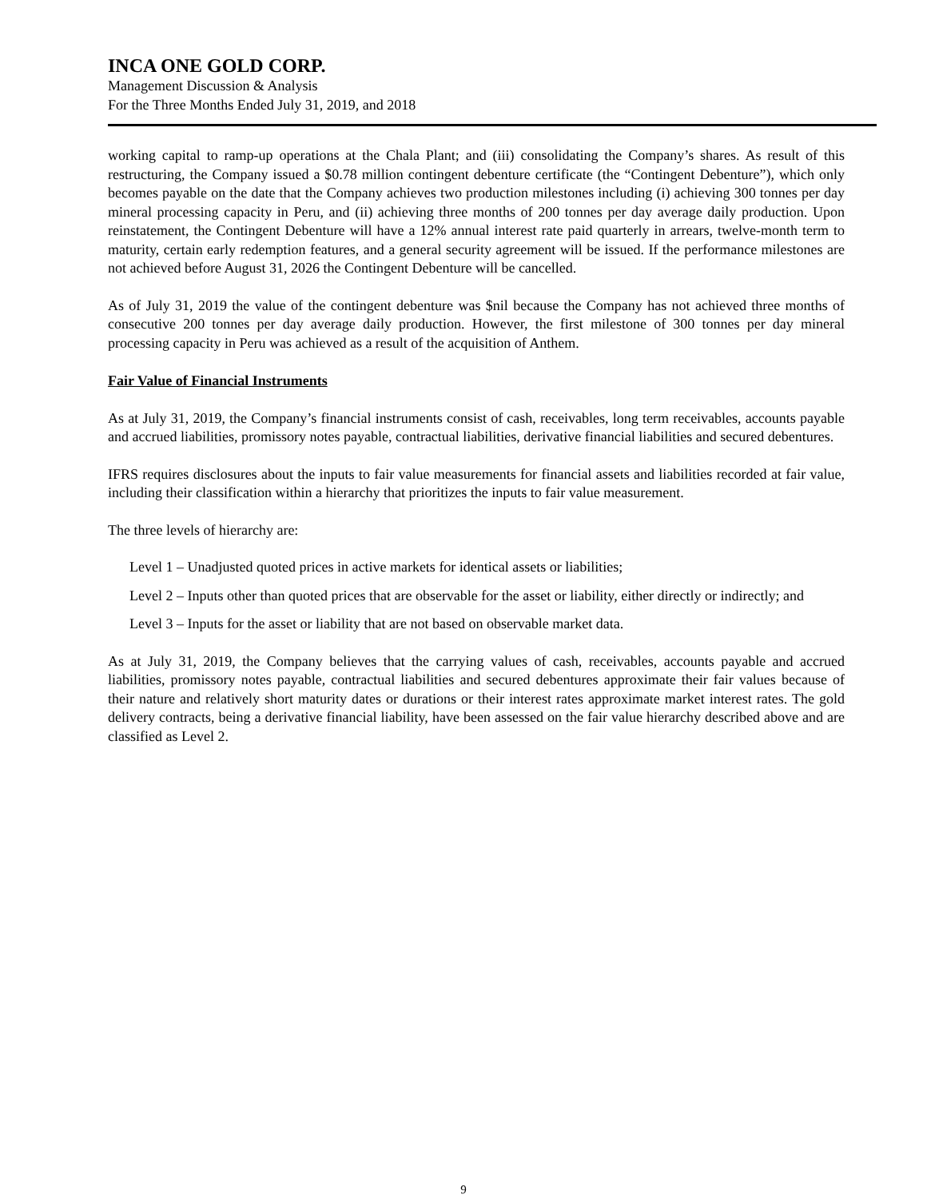INCA ONE GOLD CORP.
Management Discussion & Analysis
For the Three Months Ended July 31, 2019, and 2018
working capital to ramp-up operations at the Chala Plant; and (iii) consolidating the Company’s shares. As result of this restructuring, the Company issued a $0.78 million contingent debenture certificate (the “Contingent Debenture”), which only becomes payable on the date that the Company achieves two production milestones including (i) achieving 300 tonnes per day mineral processing capacity in Peru, and (ii) achieving three months of 200 tonnes per day average daily production. Upon reinstatement, the Contingent Debenture will have a 12% annual interest rate paid quarterly in arrears, twelve-month term to maturity, certain early redemption features, and a general security agreement will be issued. If the performance milestones are not achieved before August 31, 2026 the Contingent Debenture will be cancelled.
As of July 31, 2019 the value of the contingent debenture was $nil because the Company has not achieved three months of consecutive 200 tonnes per day average daily production. However, the first milestone of 300 tonnes per day mineral processing capacity in Peru was achieved as a result of the acquisition of Anthem.
Fair Value of Financial Instruments
As at July 31, 2019, the Company’s financial instruments consist of cash, receivables, long term receivables, accounts payable and accrued liabilities, promissory notes payable, contractual liabilities, derivative financial liabilities and secured debentures.
IFRS requires disclosures about the inputs to fair value measurements for financial assets and liabilities recorded at fair value, including their classification within a hierarchy that prioritizes the inputs to fair value measurement.
The three levels of hierarchy are:
Level 1 – Unadjusted quoted prices in active markets for identical assets or liabilities;
Level 2 – Inputs other than quoted prices that are observable for the asset or liability, either directly or indirectly; and
Level 3 – Inputs for the asset or liability that are not based on observable market data.
As at July 31, 2019, the Company believes that the carrying values of cash, receivables, accounts payable and accrued liabilities, promissory notes payable, contractual liabilities and secured debentures approximate their fair values because of their nature and relatively short maturity dates or durations or their interest rates approximate market interest rates. The gold delivery contracts, being a derivative financial liability, have been assessed on the fair value hierarchy described above and are classified as Level 2.
9